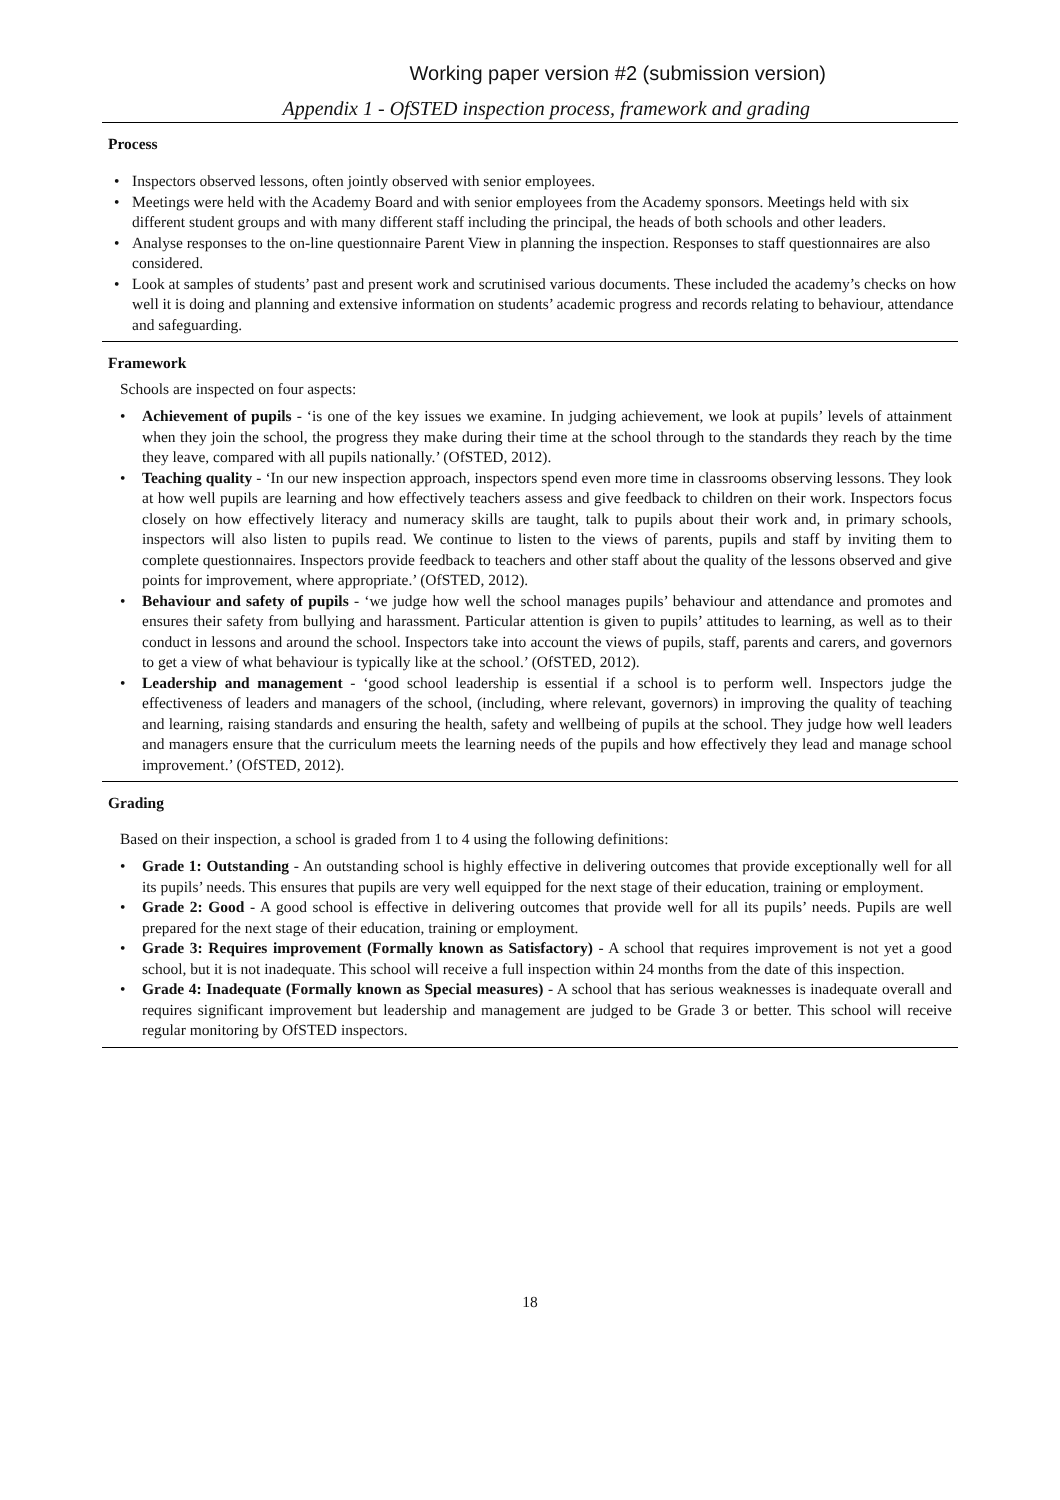Working paper version #2 (submission version)
Appendix 1 - OfSTED inspection process, framework and grading
Process
• Inspectors observed lessons, often jointly observed with senior employees.
• Meetings were held with the Academy Board and with senior employees from the Academy sponsors. Meetings held with six different student groups and with many different staff including the principal, the heads of both schools and other leaders.
• Analyse responses to the on-line questionnaire Parent View in planning the inspection. Responses to staff questionnaires are also considered.
• Look at samples of students’ past and present work and scrutinised various documents. These included the academy’s checks on how well it is doing and planning and extensive information on students’ academic progress and records relating to behaviour, attendance and safeguarding.
Framework
Schools are inspected on four aspects:
• Achievement of pupils - ‘is one of the key issues we examine. In judging achievement, we look at pupils’ levels of attainment when they join the school, the progress they make during their time at the school through to the standards they reach by the time they leave, compared with all pupils nationally.’ (OfSTED, 2012).
• Teaching quality - ‘In our new inspection approach, inspectors spend even more time in classrooms observing lessons. They look at how well pupils are learning and how effectively teachers assess and give feedback to children on their work. Inspectors focus closely on how effectively literacy and numeracy skills are taught, talk to pupils about their work and, in primary schools, inspectors will also listen to pupils read. We continue to listen to the views of parents, pupils and staff by inviting them to complete questionnaires. Inspectors provide feedback to teachers and other staff about the quality of the lessons observed and give points for improvement, where appropriate.’ (OfSTED, 2012).
• Behaviour and safety of pupils - ‘we judge how well the school manages pupils’ behaviour and attendance and promotes and ensures their safety from bullying and harassment. Particular attention is given to pupils’ attitudes to learning, as well as to their conduct in lessons and around the school. Inspectors take into account the views of pupils, staff, parents and carers, and governors to get a view of what behaviour is typically like at the school.’ (OfSTED, 2012).
• Leadership and management - ‘good school leadership is essential if a school is to perform well. Inspectors judge the effectiveness of leaders and managers of the school, (including, where relevant, governors) in improving the quality of teaching and learning, raising standards and ensuring the health, safety and wellbeing of pupils at the school. They judge how well leaders and managers ensure that the curriculum meets the learning needs of the pupils and how effectively they lead and manage school improvement.’ (OfSTED, 2012).
Grading
Based on their inspection, a school is graded from 1 to 4 using the following definitions:
• Grade 1: Outstanding - An outstanding school is highly effective in delivering outcomes that provide exceptionally well for all its pupils’ needs. This ensures that pupils are very well equipped for the next stage of their education, training or employment.
• Grade 2: Good - A good school is effective in delivering outcomes that provide well for all its pupils’ needs. Pupils are well prepared for the next stage of their education, training or employment.
• Grade 3: Requires improvement (Formally known as Satisfactory) - A school that requires improvement is not yet a good school, but it is not inadequate. This school will receive a full inspection within 24 months from the date of this inspection.
• Grade 4: Inadequate (Formally known as Special measures) - A school that has serious weaknesses is inadequate overall and requires significant improvement but leadership and management are judged to be Grade 3 or better. This school will receive regular monitoring by OfSTED inspectors.
18